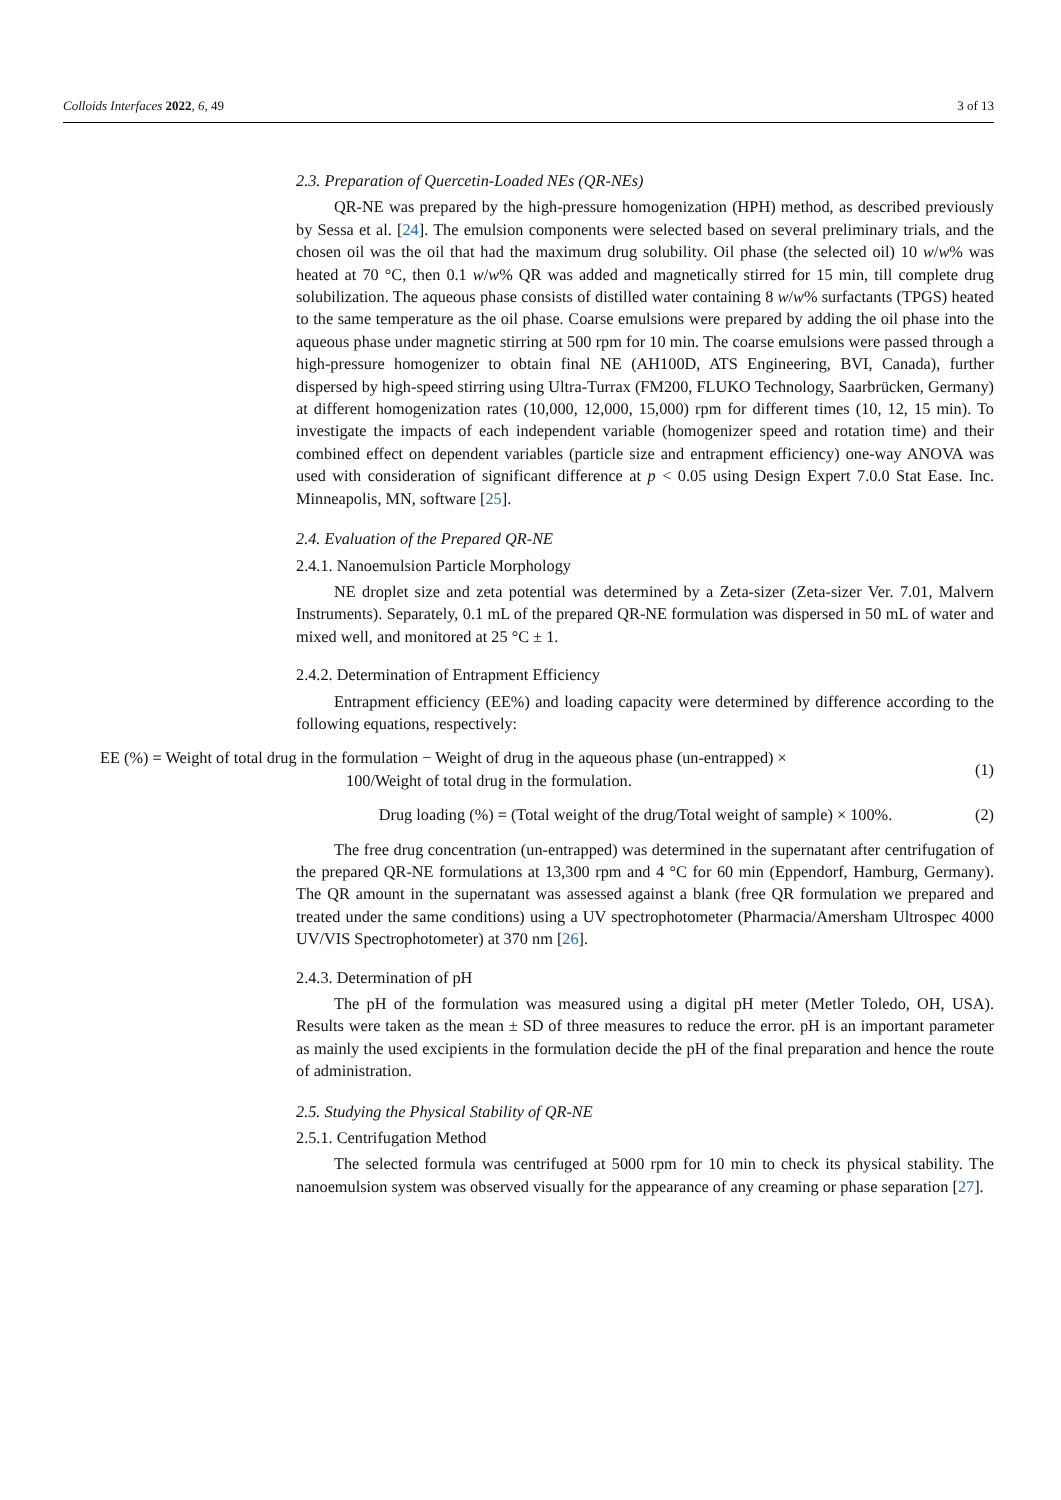Colloids Interfaces 2022, 6, 49 3 of 13
2.3. Preparation of Quercetin-Loaded NEs (QR-NEs)
QR-NE was prepared by the high-pressure homogenization (HPH) method, as described previously by Sessa et al. [24]. The emulsion components were selected based on several preliminary trials, and the chosen oil was the oil that had the maximum drug solubility. Oil phase (the selected oil) 10 w/w% was heated at 70 °C, then 0.1 w/w% QR was added and magnetically stirred for 15 min, till complete drug solubilization. The aqueous phase consists of distilled water containing 8 w/w% surfactants (TPGS) heated to the same temperature as the oil phase. Coarse emulsions were prepared by adding the oil phase into the aqueous phase under magnetic stirring at 500 rpm for 10 min. The coarse emulsions were passed through a high-pressure homogenizer to obtain final NE (AH100D, ATS Engineering, BVI, Canada), further dispersed by high-speed stirring using Ultra-Turrax (FM200, FLUKO Technology, Saarbrücken, Germany) at different homogenization rates (10,000, 12,000, 15,000) rpm for different times (10, 12, 15 min). To investigate the impacts of each independent variable (homogenizer speed and rotation time) and their combined effect on dependent variables (particle size and entrapment efficiency) one-way ANOVA was used with consideration of significant difference at p < 0.05 using Design Expert 7.0.0 Stat Ease. Inc. Minneapolis, MN, software [25].
2.4. Evaluation of the Prepared QR-NE
2.4.1. Nanoemulsion Particle Morphology
NE droplet size and zeta potential was determined by a Zeta-sizer (Zeta-sizer Ver. 7.01, Malvern Instruments). Separately, 0.1 mL of the prepared QR-NE formulation was dispersed in 50 mL of water and mixed well, and monitored at 25 °C ± 1.
2.4.2. Determination of Entrapment Efficiency
Entrapment efficiency (EE%) and loading capacity were determined by difference according to the following equations, respectively:
EE (%) = Weight of total drug in the formulation − Weight of drug in the aqueous phase (un-entrapped) ×
100/Weight of total drug in the formulation.
(1)
Drug loading (%) = (Total weight of the drug/Total weight of sample) × 100%.
(2)
The free drug concentration (un-entrapped) was determined in the supernatant after centrifugation of the prepared QR-NE formulations at 13,300 rpm and 4 °C for 60 min (Eppendorf, Hamburg, Germany). The QR amount in the supernatant was assessed against a blank (free QR formulation we prepared and treated under the same conditions) using a UV spectrophotometer (Pharmacia/Amersham Ultrospec 4000 UV/VIS Spectrophotometer) at 370 nm [26].
2.4.3. Determination of pH
The pH of the formulation was measured using a digital pH meter (Metler Toledo, OH, USA). Results were taken as the mean ± SD of three measures to reduce the error. pH is an important parameter as mainly the used excipients in the formulation decide the pH of the final preparation and hence the route of administration.
2.5. Studying the Physical Stability of QR-NE
2.5.1. Centrifugation Method
The selected formula was centrifuged at 5000 rpm for 10 min to check its physical stability. The nanoemulsion system was observed visually for the appearance of any creaming or phase separation [27].